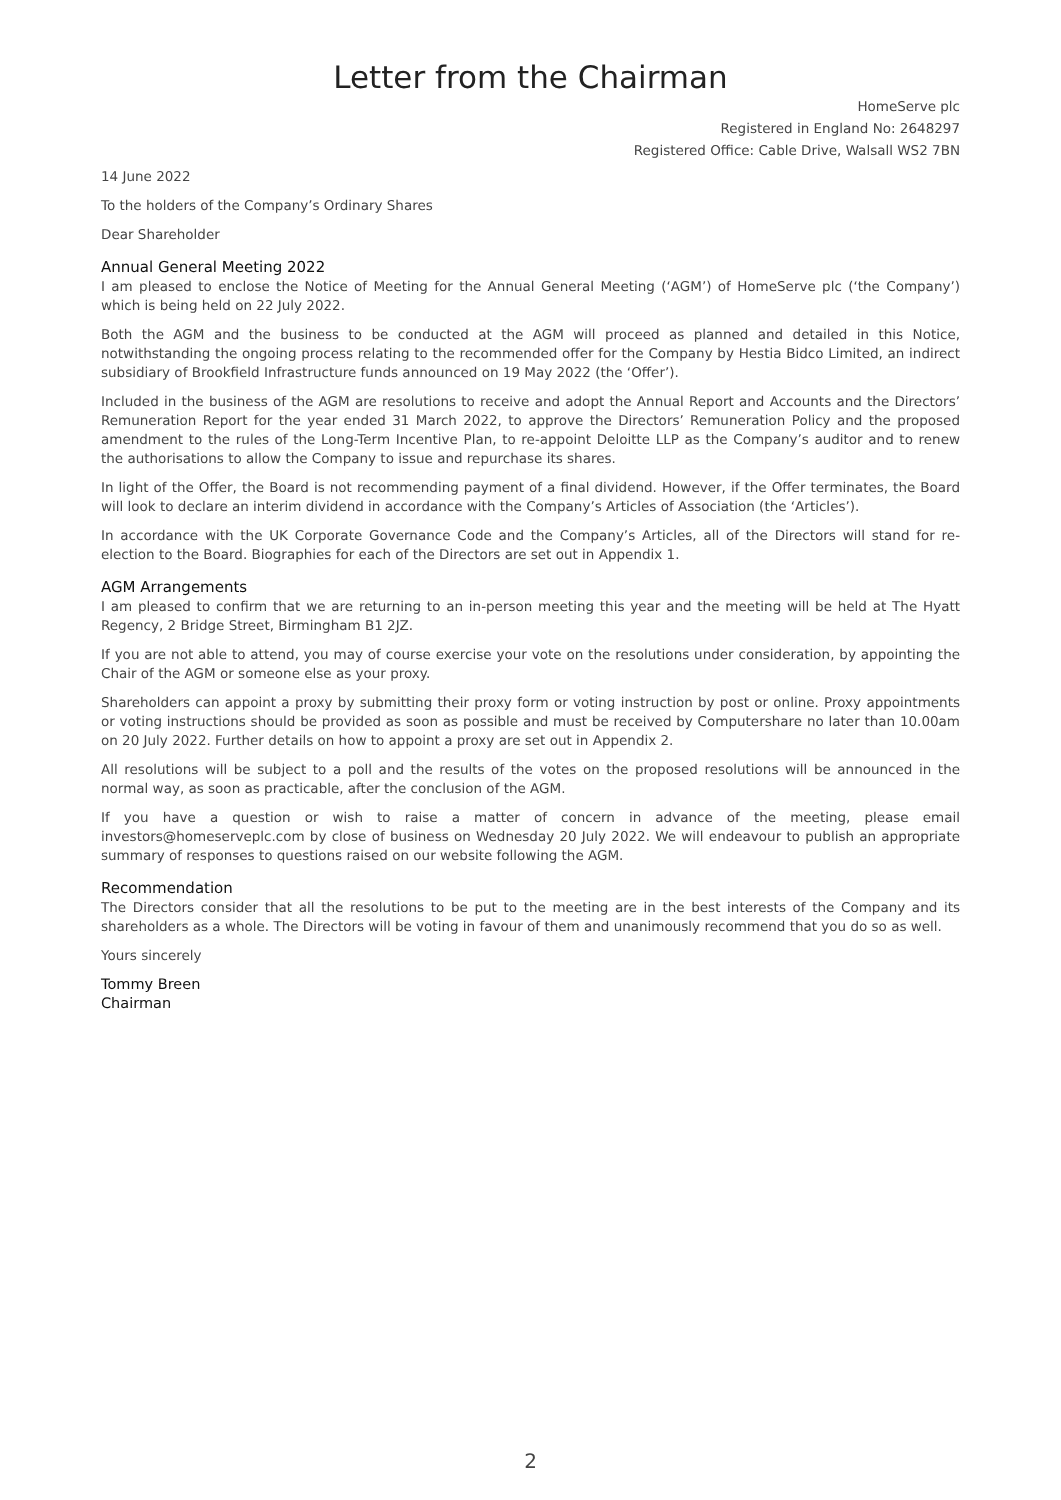Letter from the Chairman
HomeServe plc
Registered in England No: 2648297
Registered Office: Cable Drive, Walsall WS2 7BN
14 June 2022
To the holders of the Company’s Ordinary Shares
Dear Shareholder
Annual General Meeting 2022
I am pleased to enclose the Notice of Meeting for the Annual General Meeting (‘AGM’) of HomeServe plc (‘the Company’) which is being held on 22 July 2022.
Both the AGM and the business to be conducted at the AGM will proceed as planned and detailed in this Notice, notwithstanding the ongoing process relating to the recommended offer for the Company by Hestia Bidco Limited, an indirect subsidiary of Brookfield Infrastructure funds announced on 19 May 2022 (the ‘Offer’).
Included in the business of the AGM are resolutions to receive and adopt the Annual Report and Accounts and the Directors’ Remuneration Report for the year ended 31 March 2022, to approve the Directors’ Remuneration Policy and the proposed amendment to the rules of the Long-Term Incentive Plan, to re-appoint Deloitte LLP as the Company’s auditor and to renew the authorisations to allow the Company to issue and repurchase its shares.
In light of the Offer, the Board is not recommending payment of a final dividend. However, if the Offer terminates, the Board will look to declare an interim dividend in accordance with the Company’s Articles of Association (the ‘Articles’).
In accordance with the UK Corporate Governance Code and the Company’s Articles, all of the Directors will stand for re-election to the Board. Biographies for each of the Directors are set out in Appendix 1.
AGM Arrangements
I am pleased to confirm that we are returning to an in-person meeting this year and the meeting will be held at The Hyatt Regency, 2 Bridge Street, Birmingham B1 2JZ.
If you are not able to attend, you may of course exercise your vote on the resolutions under consideration, by appointing the Chair of the AGM or someone else as your proxy.
Shareholders can appoint a proxy by submitting their proxy form or voting instruction by post or online. Proxy appointments or voting instructions should be provided as soon as possible and must be received by Computershare no later than 10.00am on 20 July 2022. Further details on how to appoint a proxy are set out in Appendix 2.
All resolutions will be subject to a poll and the results of the votes on the proposed resolutions will be announced in the normal way, as soon as practicable, after the conclusion of the AGM.
If you have a question or wish to raise a matter of concern in advance of the meeting, please email investors@homeserveplc.com by close of business on Wednesday 20 July 2022. We will endeavour to publish an appropriate summary of responses to questions raised on our website following the AGM.
Recommendation
The Directors consider that all the resolutions to be put to the meeting are in the best interests of the Company and its shareholders as a whole. The Directors will be voting in favour of them and unanimously recommend that you do so as well.
Yours sincerely
Tommy Breen
Chairman
2